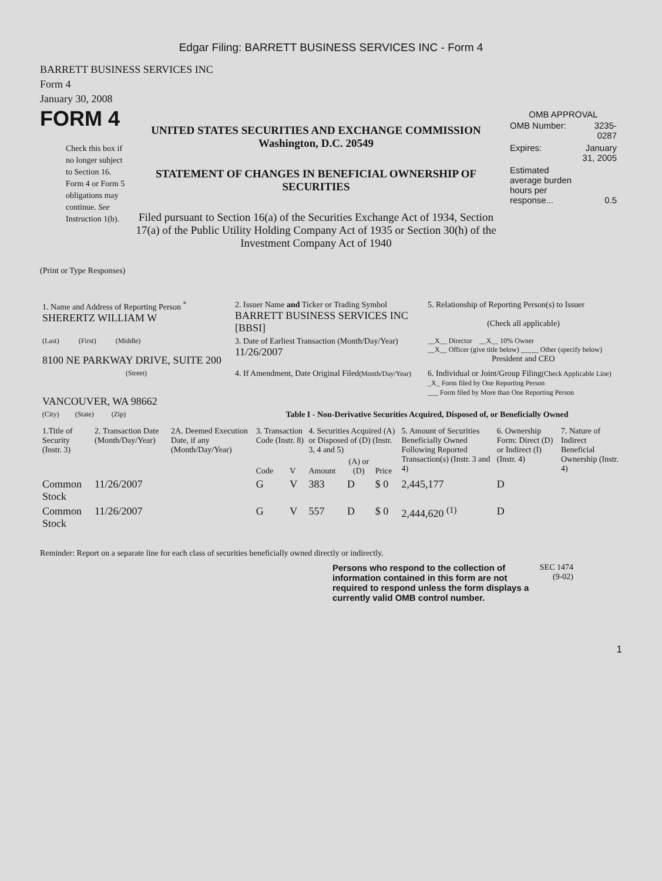Edgar Filing: BARRETT BUSINESS SERVICES INC - Form 4
BARRETT BUSINESS SERVICES INC
Form 4
January 30, 2008
FORM 4
Check this box if no longer subject to Section 16. Form 4 or Form 5 obligations may continue. See Instruction 1(b).
UNITED STATES SECURITIES AND EXCHANGE COMMISSION
Washington, D.C. 20549
STATEMENT OF CHANGES IN BENEFICIAL OWNERSHIP OF SECURITIES
Filed pursuant to Section 16(a) of the Securities Exchange Act of 1934, Section 17(a) of the Public Utility Holding Company Act of 1935 or Section 30(h) of the Investment Company Act of 1940
OMB APPROVAL
| OMB Number: | 3235-0287 |
| Expires: | January 31, 2005 |
| Estimated average burden hours per response... | 0.5 |
(Print or Type Responses)
| 1. Name and Address of Reporting Person <sup>*</sup> SHERERTZ WILLIAM W | 2. Issuer Name and Ticker or Trading Symbol BARRETT BUSINESS SERVICES INC [BBSI] | 5. Relationship of Reporting Person(s) to Issuer (Check all applicable) |
| (Last) (First) (Middle) 8100 NE PARKWAY DRIVE, SUITE 200 | 3. Date of Earliest Transaction (Month/Day/Year) 11/26/2007 | __X__ Director __X__ 10% Owner __X__ Officer (give title below) _____ Other (specify below) President and CEO |
| (Street) VANCOUVER, WA 98662 | 4. If Amendment, Date Original Filed (Month/Day/Year) | 6. Individual or Joint/Group Filing (Check Applicable Line) _X_ Form filed by One Reporting Person ___ Form filed by More than One Reporting Person |
| (City) (State) (Zip) | Table I - Non-Derivative Securities Acquired, Disposed of, or Beneficially Owned | |
| 1.Title of Security (Instr. 3) | 2. Transaction Date (Month/Day/Year) | 2A. Deemed Execution Date, if any (Month/Day/Year) | 3. Transaction Code (Instr. 8) | | 4. Securities Acquired (A) or Disposed of (D) (Instr. 3, 4 and 5) | | | 5. Amount of Securities Beneficially Owned Following Reported Transaction(s) (Instr. 3 and 4) | 6. Ownership Form: Direct (D) or Indirect (I) (Instr. 4) | 7. Nature of Indirect Beneficial Ownership (Instr. 4) |
| --- | --- | --- | --- | --- | --- | --- | --- | --- | --- | --- |
| | | | Code | V | Amount | (A) or (D) | Price | | | |
| Common Stock | 11/26/2007 | | G | V | 383 | D | $ 0 | 2,445,177 | D | |
| Common Stock | 11/26/2007 | | G | V | 557 | D | $ 0 | 2,444,620 <sup>(1)</sup> | D | |
Reminder: Report on a separate line for each class of securities beneficially owned directly or indirectly.
Persons who respond to the collection of information contained in this form are not required to respond unless the form displays a currently valid OMB control number.
SEC 1474 (9-02)
1